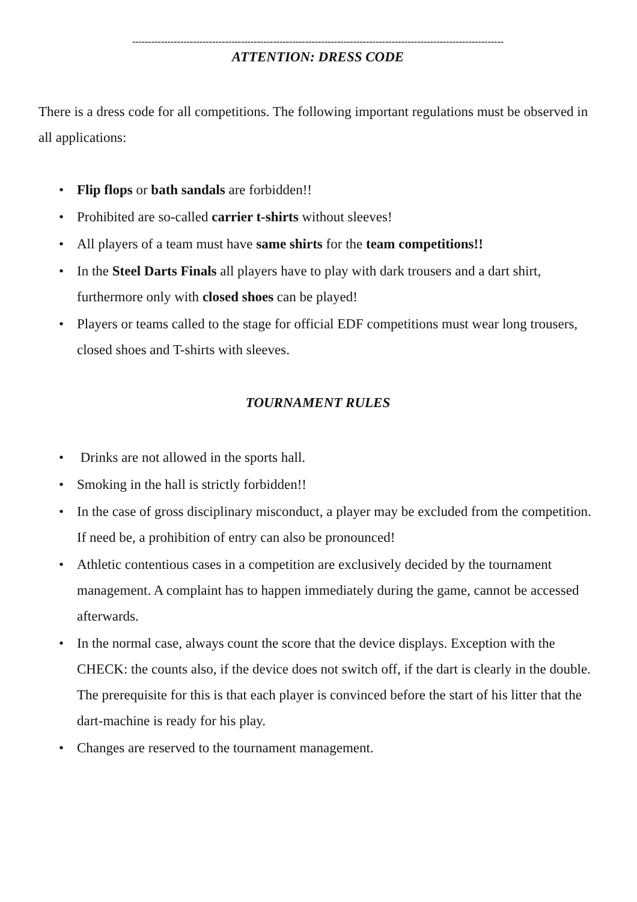--------------------------------------------------------------------------------------------------------------------
ATTENTION: DRESS CODE
There is a dress code for all competitions. The following important regulations must be observed in all applications:
Flip flops or bath sandals are forbidden!!
Prohibited are so-called carrier t-shirts without sleeves!
All players of a team must have same shirts for the team competitions!!
In the Steel Darts Finals all players have to play with dark trousers and a dart shirt, furthermore only with closed shoes can be played!
Players or teams called to the stage for official EDF competitions must wear long trousers, closed shoes and T-shirts with sleeves.
TOURNAMENT RULES
Drinks are not allowed in the sports hall.
Smoking in the hall is strictly forbidden!!
In the case of gross disciplinary misconduct, a player may be excluded from the competition. If need be, a prohibition of entry can also be pronounced!
Athletic contentious cases in a competition are exclusively decided by the tournament management. A complaint has to happen immediately during the game, cannot be accessed afterwards.
In the normal case, always count the score that the device displays. Exception with the CHECK: the counts also, if the device does not switch off, if the dart is clearly in the double. The prerequisite for this is that each player is convinced before the start of his litter that the dart-machine is ready for his play.
Changes are reserved to the tournament management.